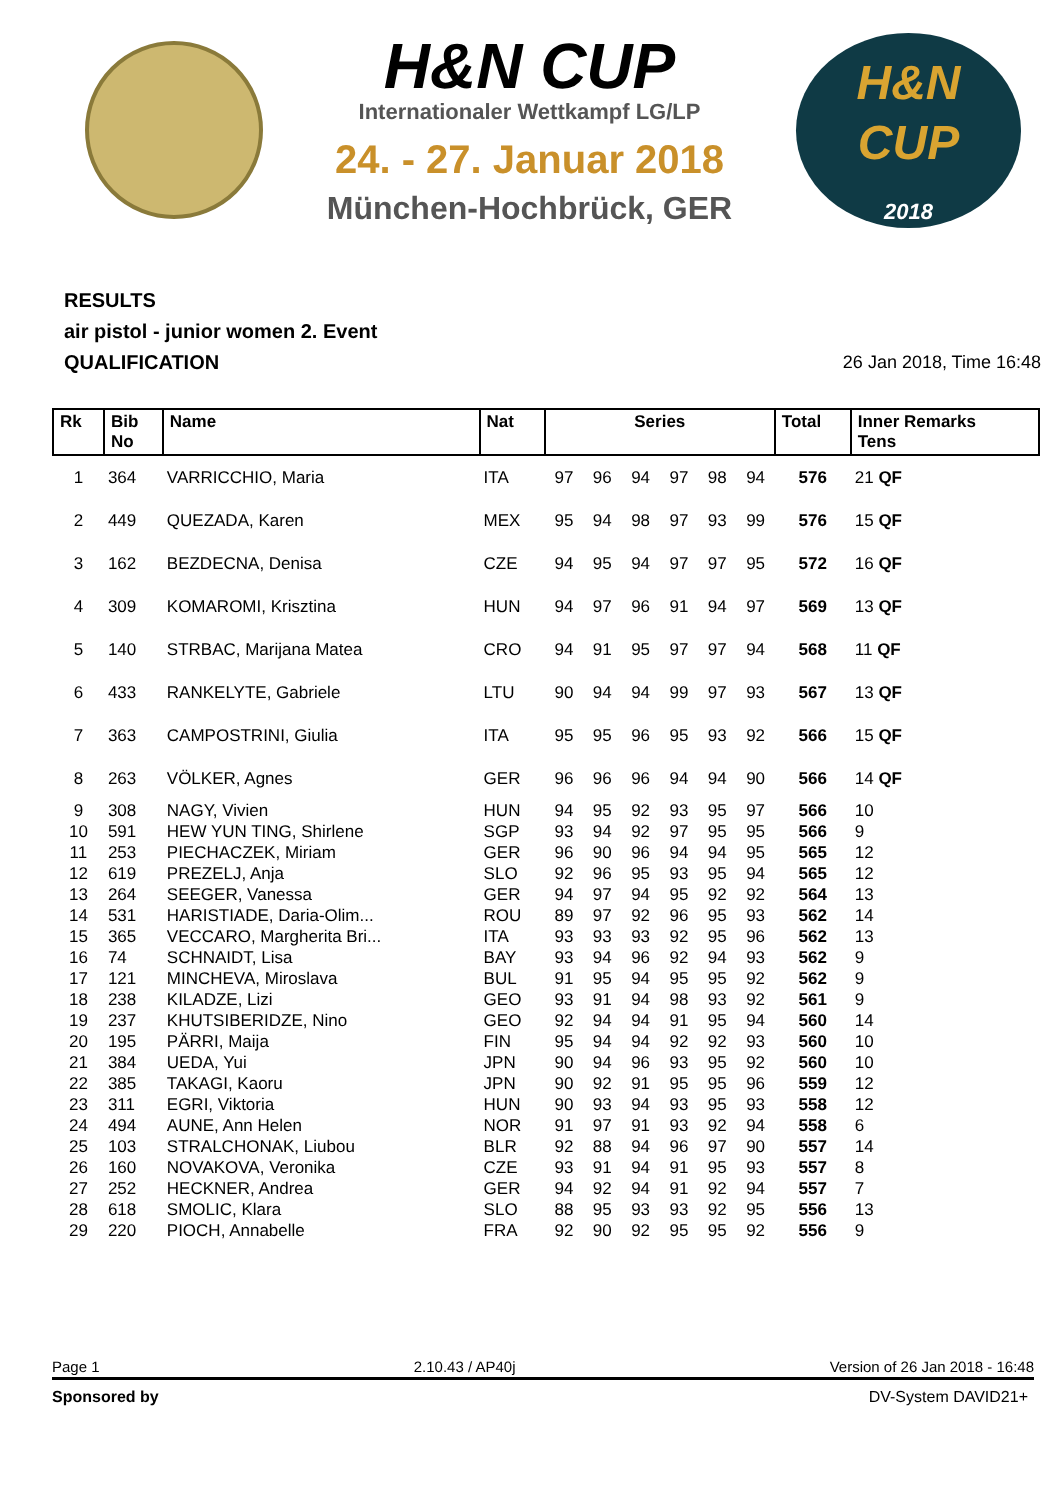H&N CUP
Internationaler Wettkampf LG/LP
24. - 27. Januar 2018
München-Hochbrück, GER
H&N
CUP
2018
RESULTS
air pistol - junior women 2. Event
QUALIFICATION
26 Jan 2018, Time 16:48
| Rk | Bib No | Name | Nat | Series | | | | | | Total | Inner Remarks Tens |
| --- | --- | --- | --- | --- | --- | --- | --- | --- | --- | --- | --- |
| 1 | 364 | VARRICCHIO, Maria | ITA | 97 | 96 | 94 | 97 | 98 | 94 | 576 | 21 QF |
| 2 | 449 | QUEZADA, Karen | MEX | 95 | 94 | 98 | 97 | 93 | 99 | 576 | 15 QF |
| 3 | 162 | BEZDECNA, Denisa | CZE | 94 | 95 | 94 | 97 | 97 | 95 | 572 | 16 QF |
| 4 | 309 | KOMAROMI, Krisztina | HUN | 94 | 97 | 96 | 91 | 94 | 97 | 569 | 13 QF |
| 5 | 140 | STRBAC, Marijana Matea | CRO | 94 | 91 | 95 | 97 | 97 | 94 | 568 | 11 QF |
| 6 | 433 | RANKELYTE, Gabriele | LTU | 90 | 94 | 94 | 99 | 97 | 93 | 567 | 13 QF |
| 7 | 363 | CAMPOSTRINI, Giulia | ITA | 95 | 95 | 96 | 95 | 93 | 92 | 566 | 15 QF |
| 8 | 263 | VÖLKER, Agnes | GER | 96 | 96 | 96 | 94 | 94 | 90 | 566 | 14 QF |
| 9 | 308 | NAGY, Vivien | HUN | 94 | 95 | 92 | 93 | 95 | 97 | 566 | 10 |
| 10 | 591 | HEW YUN TING, Shirlene | SGP | 93 | 94 | 92 | 97 | 95 | 95 | 566 | 9 |
| 11 | 253 | PIECHACZEK, Miriam | GER | 96 | 90 | 96 | 94 | 94 | 95 | 565 | 12 |
| 12 | 619 | PREZELJ, Anja | SLO | 92 | 96 | 95 | 93 | 95 | 94 | 565 | 12 |
| 13 | 264 | SEEGER, Vanessa | GER | 94 | 97 | 94 | 95 | 92 | 92 | 564 | 13 |
| 14 | 531 | HARISTIADE, Daria-Olim... | ROU | 89 | 97 | 92 | 96 | 95 | 93 | 562 | 14 |
| 15 | 365 | VECCARO, Margherita Bri... | ITA | 93 | 93 | 93 | 92 | 95 | 96 | 562 | 13 |
| 16 | 74 | SCHNAIDT, Lisa | BAY | 93 | 94 | 96 | 92 | 94 | 93 | 562 | 9 |
| 17 | 121 | MINCHEVA, Miroslava | BUL | 91 | 95 | 94 | 95 | 95 | 92 | 562 | 9 |
| 18 | 238 | KILADZE, Lizi | GEO | 93 | 91 | 94 | 98 | 93 | 92 | 561 | 9 |
| 19 | 237 | KHUTSIBERIDZE, Nino | GEO | 92 | 94 | 94 | 91 | 95 | 94 | 560 | 14 |
| 20 | 195 | PÄRRI, Maija | FIN | 95 | 94 | 94 | 92 | 92 | 93 | 560 | 10 |
| 21 | 384 | UEDA, Yui | JPN | 90 | 94 | 96 | 93 | 95 | 92 | 560 | 10 |
| 22 | 385 | TAKAGI, Kaoru | JPN | 90 | 92 | 91 | 95 | 95 | 96 | 559 | 12 |
| 23 | 311 | EGRI, Viktoria | HUN | 90 | 93 | 94 | 93 | 95 | 93 | 558 | 12 |
| 24 | 494 | AUNE, Ann Helen | NOR | 91 | 97 | 91 | 93 | 92 | 94 | 558 | 6 |
| 25 | 103 | STRALCHONAK, Liubou | BLR | 92 | 88 | 94 | 96 | 97 | 90 | 557 | 14 |
| 26 | 160 | NOVAKOVA, Veronika | CZE | 93 | 91 | 94 | 91 | 95 | 93 | 557 | 8 |
| 27 | 252 | HECKNER, Andrea | GER | 94 | 92 | 94 | 91 | 92 | 94 | 557 | 7 |
| 28 | 618 | SMOLIC, Klara | SLO | 88 | 95 | 93 | 93 | 92 | 95 | 556 | 13 |
| 29 | 220 | PIOCH, Annabelle | FRA | 92 | 90 | 92 | 95 | 95 | 92 | 556 | 9 |
Page 1 2.10.43 / AP40j Version of 26 Jan 2018 - 16:48
Sponsored by DV-System DAVID21+